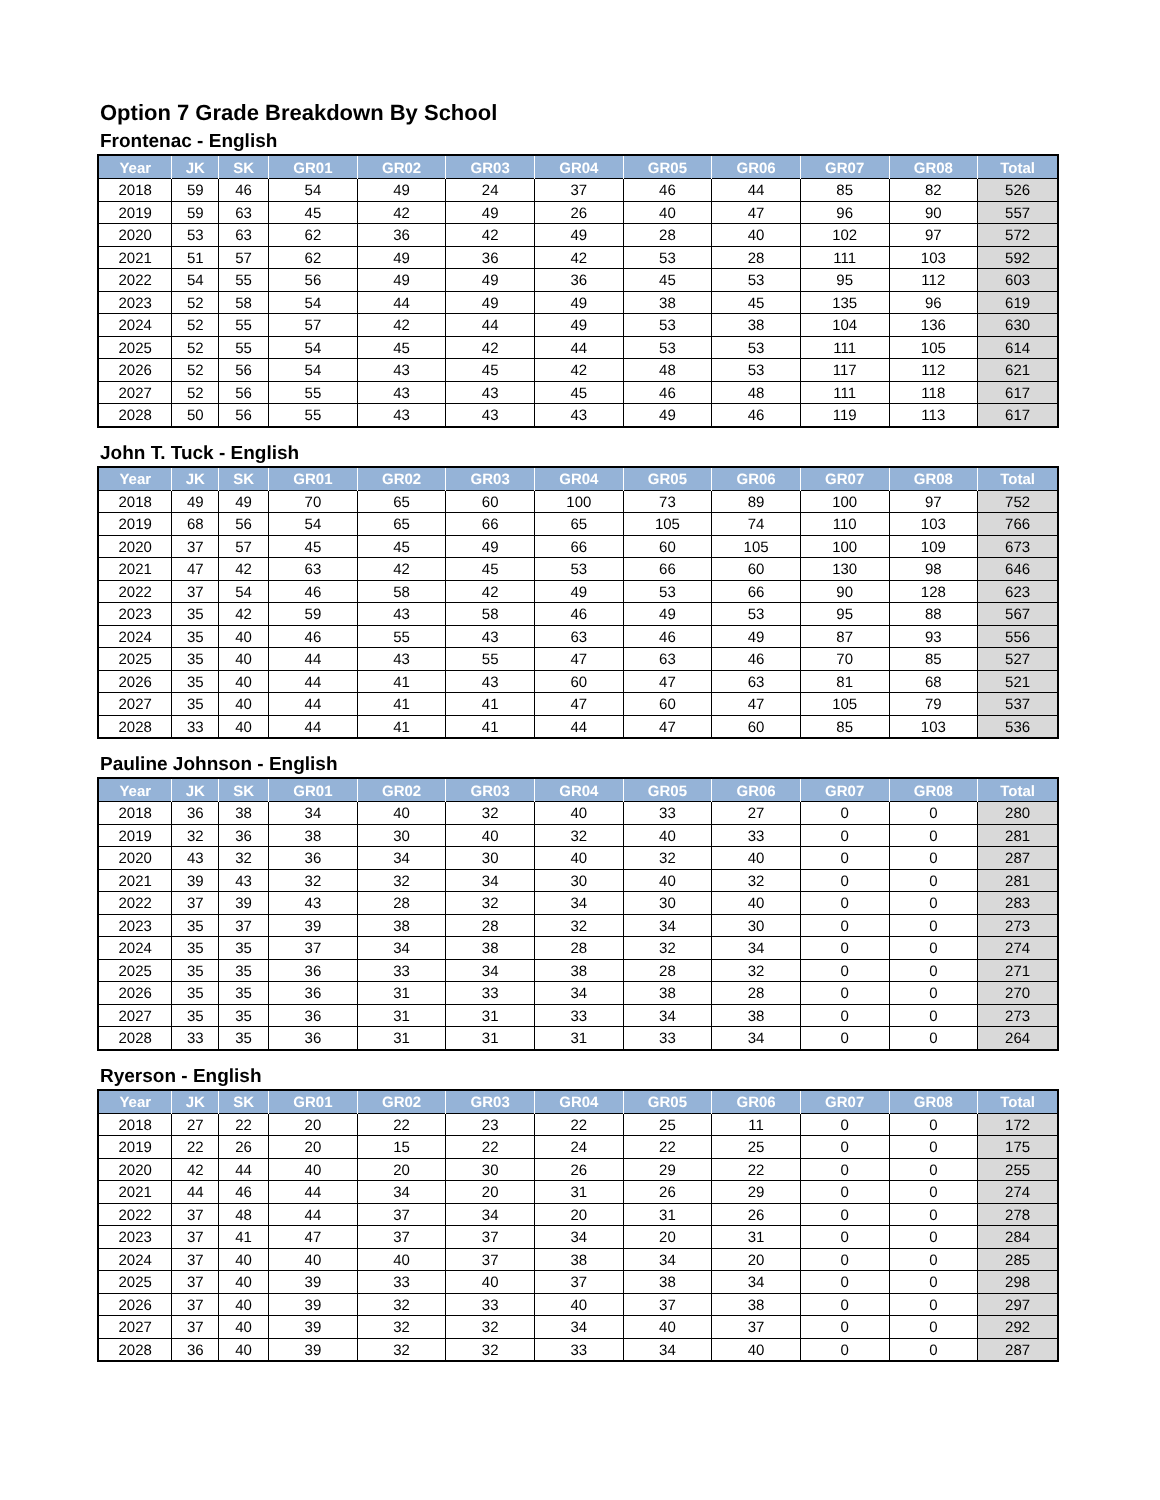Option 7 Grade Breakdown By School
Frontenac - English
| Year | JK | SK | GR01 | GR02 | GR03 | GR04 | GR05 | GR06 | GR07 | GR08 | Total |
| --- | --- | --- | --- | --- | --- | --- | --- | --- | --- | --- | --- |
| 2018 | 59 | 46 | 54 | 49 | 24 | 37 | 46 | 44 | 85 | 82 | 526 |
| 2019 | 59 | 63 | 45 | 42 | 49 | 26 | 40 | 47 | 96 | 90 | 557 |
| 2020 | 53 | 63 | 62 | 36 | 42 | 49 | 28 | 40 | 102 | 97 | 572 |
| 2021 | 51 | 57 | 62 | 49 | 36 | 42 | 53 | 28 | 111 | 103 | 592 |
| 2022 | 54 | 55 | 56 | 49 | 49 | 36 | 45 | 53 | 95 | 112 | 603 |
| 2023 | 52 | 58 | 54 | 44 | 49 | 49 | 38 | 45 | 135 | 96 | 619 |
| 2024 | 52 | 55 | 57 | 42 | 44 | 49 | 53 | 38 | 104 | 136 | 630 |
| 2025 | 52 | 55 | 54 | 45 | 42 | 44 | 53 | 53 | 111 | 105 | 614 |
| 2026 | 52 | 56 | 54 | 43 | 45 | 42 | 48 | 53 | 117 | 112 | 621 |
| 2027 | 52 | 56 | 55 | 43 | 43 | 45 | 46 | 48 | 111 | 118 | 617 |
| 2028 | 50 | 56 | 55 | 43 | 43 | 43 | 49 | 46 | 119 | 113 | 617 |
John T. Tuck - English
| Year | JK | SK | GR01 | GR02 | GR03 | GR04 | GR05 | GR06 | GR07 | GR08 | Total |
| --- | --- | --- | --- | --- | --- | --- | --- | --- | --- | --- | --- |
| 2018 | 49 | 49 | 70 | 65 | 60 | 100 | 73 | 89 | 100 | 97 | 752 |
| 2019 | 68 | 56 | 54 | 65 | 66 | 65 | 105 | 74 | 110 | 103 | 766 |
| 2020 | 37 | 57 | 45 | 45 | 49 | 66 | 60 | 105 | 100 | 109 | 673 |
| 2021 | 47 | 42 | 63 | 42 | 45 | 53 | 66 | 60 | 130 | 98 | 646 |
| 2022 | 37 | 54 | 46 | 58 | 42 | 49 | 53 | 66 | 90 | 128 | 623 |
| 2023 | 35 | 42 | 59 | 43 | 58 | 46 | 49 | 53 | 95 | 88 | 567 |
| 2024 | 35 | 40 | 46 | 55 | 43 | 63 | 46 | 49 | 87 | 93 | 556 |
| 2025 | 35 | 40 | 44 | 43 | 55 | 47 | 63 | 46 | 70 | 85 | 527 |
| 2026 | 35 | 40 | 44 | 41 | 43 | 60 | 47 | 63 | 81 | 68 | 521 |
| 2027 | 35 | 40 | 44 | 41 | 41 | 47 | 60 | 47 | 105 | 79 | 537 |
| 2028 | 33 | 40 | 44 | 41 | 41 | 44 | 47 | 60 | 85 | 103 | 536 |
Pauline Johnson - English
| Year | JK | SK | GR01 | GR02 | GR03 | GR04 | GR05 | GR06 | GR07 | GR08 | Total |
| --- | --- | --- | --- | --- | --- | --- | --- | --- | --- | --- | --- |
| 2018 | 36 | 38 | 34 | 40 | 32 | 40 | 33 | 27 | 0 | 0 | 280 |
| 2019 | 32 | 36 | 38 | 30 | 40 | 32 | 40 | 33 | 0 | 0 | 281 |
| 2020 | 43 | 32 | 36 | 34 | 30 | 40 | 32 | 40 | 0 | 0 | 287 |
| 2021 | 39 | 43 | 32 | 32 | 34 | 30 | 40 | 32 | 0 | 0 | 281 |
| 2022 | 37 | 39 | 43 | 28 | 32 | 34 | 30 | 40 | 0 | 0 | 283 |
| 2023 | 35 | 37 | 39 | 38 | 28 | 32 | 34 | 30 | 0 | 0 | 273 |
| 2024 | 35 | 35 | 37 | 34 | 38 | 28 | 32 | 34 | 0 | 0 | 274 |
| 2025 | 35 | 35 | 36 | 33 | 34 | 38 | 28 | 32 | 0 | 0 | 271 |
| 2026 | 35 | 35 | 36 | 31 | 33 | 34 | 38 | 28 | 0 | 0 | 270 |
| 2027 | 35 | 35 | 36 | 31 | 31 | 33 | 34 | 38 | 0 | 0 | 273 |
| 2028 | 33 | 35 | 36 | 31 | 31 | 31 | 33 | 34 | 0 | 0 | 264 |
Ryerson - English
| Year | JK | SK | GR01 | GR02 | GR03 | GR04 | GR05 | GR06 | GR07 | GR08 | Total |
| --- | --- | --- | --- | --- | --- | --- | --- | --- | --- | --- | --- |
| 2018 | 27 | 22 | 20 | 22 | 23 | 22 | 25 | 11 | 0 | 0 | 172 |
| 2019 | 22 | 26 | 20 | 15 | 22 | 24 | 22 | 25 | 0 | 0 | 175 |
| 2020 | 42 | 44 | 40 | 20 | 30 | 26 | 29 | 22 | 0 | 0 | 255 |
| 2021 | 44 | 46 | 44 | 34 | 20 | 31 | 26 | 29 | 0 | 0 | 274 |
| 2022 | 37 | 48 | 44 | 37 | 34 | 20 | 31 | 26 | 0 | 0 | 278 |
| 2023 | 37 | 41 | 47 | 37 | 37 | 34 | 20 | 31 | 0 | 0 | 284 |
| 2024 | 37 | 40 | 40 | 40 | 37 | 38 | 34 | 20 | 0 | 0 | 285 |
| 2025 | 37 | 40 | 39 | 33 | 40 | 37 | 38 | 34 | 0 | 0 | 298 |
| 2026 | 37 | 40 | 39 | 32 | 33 | 40 | 37 | 38 | 0 | 0 | 297 |
| 2027 | 37 | 40 | 39 | 32 | 32 | 34 | 40 | 37 | 0 | 0 | 292 |
| 2028 | 36 | 40 | 39 | 32 | 32 | 33 | 34 | 40 | 0 | 0 | 287 |